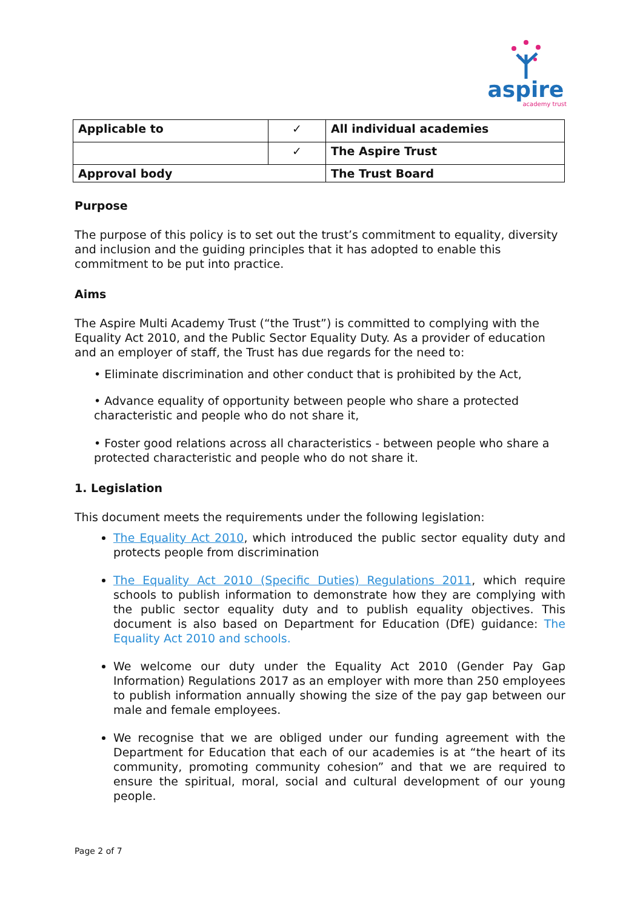aspire
academy trust
| Applicable to | ✓ | All individual academies |
| | ✓ | The Aspire Trust |
| Approval body | | The Trust Board |
Purpose
The purpose of this policy is to set out the trust’s commitment to equality, diversity and inclusion and the guiding principles that it has adopted to enable this commitment to be put into practice.
Aims
The Aspire Multi Academy Trust (“the Trust”) is committed to complying with the Equality Act 2010, and the Public Sector Equality Duty. As a provider of education and an employer of staff, the Trust has due regards for the need to:
• Eliminate discrimination and other conduct that is prohibited by the Act,
• Advance equality of opportunity between people who share a protected characteristic and people who do not share it,
• Foster good relations across all characteristics - between people who share a protected characteristic and people who do not share it.
1. Legislation
This document meets the requirements under the following legislation:
The Equality Act 2010, which introduced the public sector equality duty and protects people from discrimination
The Equality Act 2010 (Specific Duties) Regulations 2011, which require schools to publish information to demonstrate how they are complying with the public sector equality duty and to publish equality objectives. This document is also based on Department for Education (DfE) guidance: The Equality Act 2010 and schools.
We welcome our duty under the Equality Act 2010 (Gender Pay Gap Information) Regulations 2017 as an employer with more than 250 employees to publish information annually showing the size of the pay gap between our male and female employees.
We recognise that we are obliged under our funding agreement with the Department for Education that each of our academies is at “the heart of its community, promoting community cohesion” and that we are required to ensure the spiritual, moral, social and cultural development of our young people.
Page 2 of 7